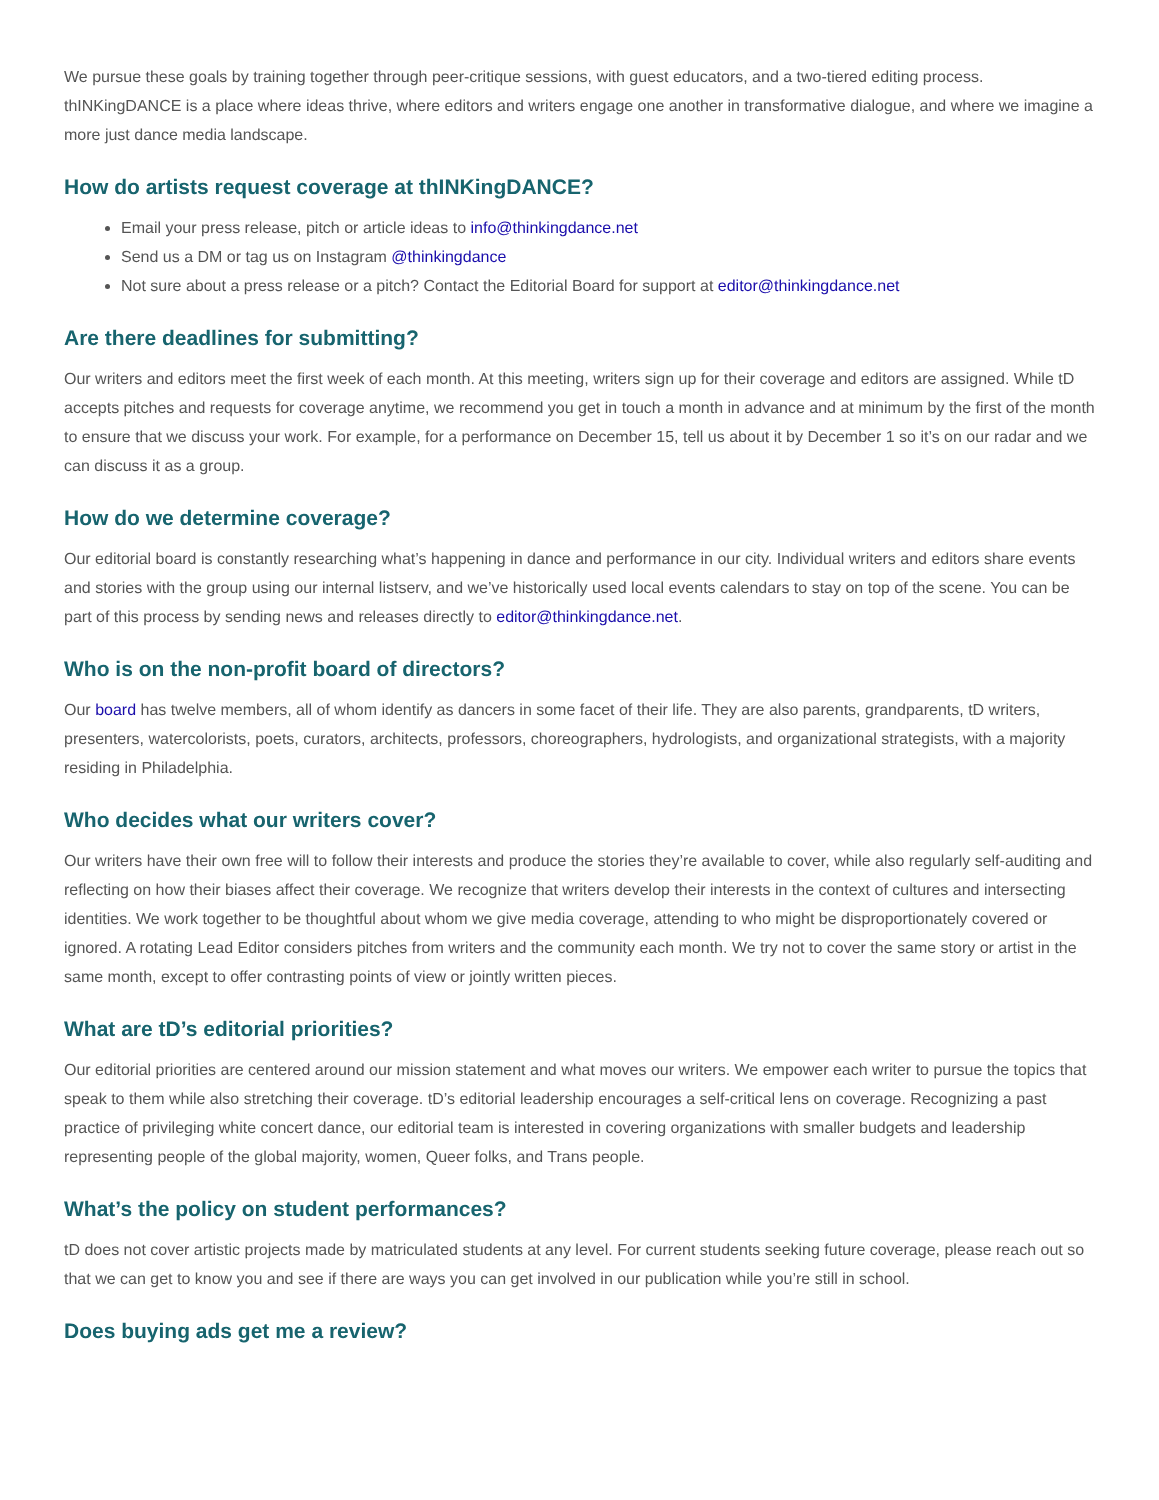We pursue these goals by training together through peer-critique sessions, with guest educators, and a two-tiered editing process. thINKingDANCE is a place where ideas thrive, where editors and writers engage one another in transformative dialogue, and where we imagine a more just dance media landscape.
How do artists request coverage at thINKingDANCE?
Email your press release, pitch or article ideas to info@thinkingdance.net
Send us a DM or tag us on Instagram @thinkingdance
Not sure about a press release or a pitch? Contact the Editorial Board for support at editor@thinkingdance.net
Are there deadlines for submitting?
Our writers and editors meet the first week of each month. At this meeting, writers sign up for their coverage and editors are assigned. While tD accepts pitches and requests for coverage anytime, we recommend you get in touch a month in advance and at minimum by the first of the month to ensure that we discuss your work. For example, for a performance on December 15, tell us about it by December 1 so it’s on our radar and we can discuss it as a group.
How do we determine coverage?
Our editorial board is constantly researching what’s happening in dance and performance in our city. Individual writers and editors share events and stories with the group using our internal listserv, and we’ve historically used local events calendars to stay on top of the scene. You can be part of this process by sending news and releases directly to editor@thinkingdance.net.
Who is on the non-profit board of directors?
Our board has twelve members, all of whom identify as dancers in some facet of their life. They are also parents, grandparents, tD writers, presenters, watercolorists, poets, curators, architects, professors, choreographers, hydrologists, and organizational strategists, with a majority residing in Philadelphia.
Who decides what our writers cover?
Our writers have their own free will to follow their interests and produce the stories they’re available to cover, while also regularly self-auditing and reflecting on how their biases affect their coverage. We recognize that writers develop their interests in the context of cultures and intersecting identities. We work together to be thoughtful about whom we give media coverage, attending to who might be disproportionately covered or ignored. A rotating Lead Editor considers pitches from writers and the community each month. We try not to cover the same story or artist in the same month, except to offer contrasting points of view or jointly written pieces.
What are tD’s editorial priorities?
Our editorial priorities are centered around our mission statement and what moves our writers. We empower each writer to pursue the topics that speak to them while also stretching their coverage. tD’s editorial leadership encourages a self-critical lens on coverage. Recognizing a past practice of privileging white concert dance, our editorial team is interested in covering organizations with smaller budgets and leadership representing people of the global majority, women, Queer folks, and Trans people.
What’s the policy on student performances?
tD does not cover artistic projects made by matriculated students at any level. For current students seeking future coverage, please reach out so that we can get to know you and see if there are ways you can get involved in our publication while you’re still in school.
Does buying ads get me a review?